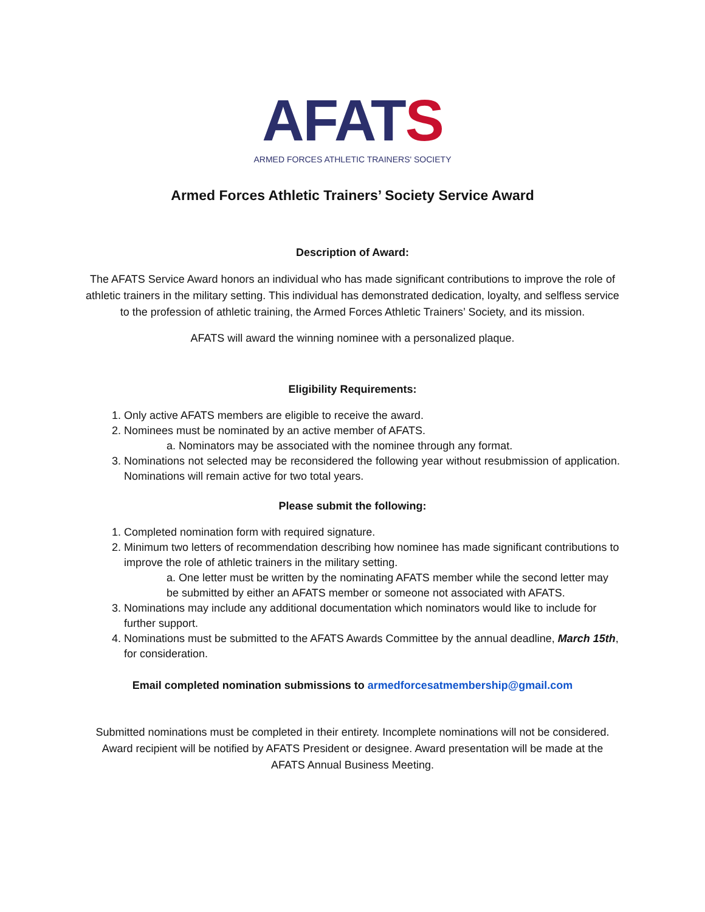AFAT S
ARMED FORCES ATHLETIC TRAINERS' SOCIETY
Armed Forces Athletic Trainers’ Society Service Award
Description of Award:
The AFATS Service Award honors an individual who has made significant contributions to improve the role of athletic trainers in the military setting. This individual has demonstrated dedication, loyalty, and selfless service to the profession of athletic training, the Armed Forces Athletic Trainers’ Society, and its mission.
AFATS will award the winning nominee with a personalized plaque.
Eligibility Requirements:
1. Only active AFATS members are eligible to receive the award.
2. Nominees must be nominated by an active member of AFATS.
a. Nominators may be associated with the nominee through any format.
3. Nominations not selected may be reconsidered the following year without resubmission of application. Nominations will remain active for two total years.
Please submit the following:
1. Completed nomination form with required signature.
2. Minimum two letters of recommendation describing how nominee has made significant contributions to improve the role of athletic trainers in the military setting.
a. One letter must be written by the nominating AFATS member while the second letter may be submitted by either an AFATS member or someone not associated with AFATS.
3. Nominations may include any additional documentation which nominators would like to include for further support.
4. Nominations must be submitted to the AFATS Awards Committee by the annual deadline, March 15th, for consideration.
Email completed nomination submissions to armedforcesatmembership@gmail.com
Submitted nominations must be completed in their entirety. Incomplete nominations will not be considered. Award recipient will be notified by AFATS President or designee. Award presentation will be made at the AFATS Annual Business Meeting.